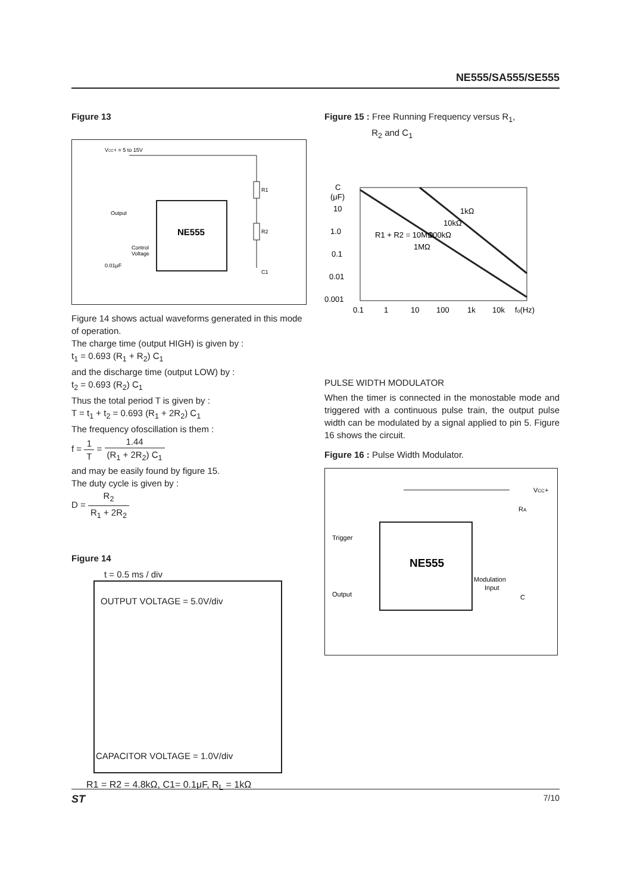NE555/SA555/SE555
Figure 13
VCC+ = 5 to 15V
Output
Control
Voltage
0.01μF
R1
R2
C1
NE555
Figure 14 shows actual waveforms generated in this mode of operation.
The charge time (output HIGH) is given by :
t<sub>1</sub> = 0.693 (R<sub>1</sub> + R<sub>2</sub>) C<sub>1</sub>
and the discharge time (output LOW) by :
t<sub>2</sub> = 0.693 (R<sub>2</sub>) C<sub>1</sub>
Thus the total period T is given by :
T = t<sub>1</sub> + t<sub>2</sub> = 0.693 (R<sub>1</sub> + 2R<sub>2</sub>) C<sub>1</sub>
The frequency ofoscillation is them :
f = 1 T = 1.44 (R<sub>1</sub> + 2R<sub>2</sub>) C<sub>1</sub>
and may be easily found by figure 15.
The duty cycle is given by :
D = R<sub>2</sub> R<sub>1</sub> + 2R<sub>2</sub>
Figure 14
t = 0.5 ms / div
OUTPUT VOLTAGE = 5.0V/div
CAPACITOR VOLTAGE = 1.0V/div
R1 = R2 = 4.8kΩ, C1= 0.1μF, R<sub>L</sub> = 1kΩ
Figure 15 : Free Running Frequency versus R<sub>1</sub>,
R<sub>2</sub> and C<sub>1</sub>
C
(μF)
10
1.0
0.1
0.01
0.001
0.1
1
10
100
1k
10k
fo(Hz)
R1 + R2 = 10MΩ
1MΩ
100kΩ
10kΩ
1kΩ
PULSE WIDTH MODULATOR
When the timer is connected in the monostable mode and triggered with a continuous pulse train, the output pulse width can be modulated by a signal applied to pin 5. Figure 16 shows the circuit.
Figure 16 : Pulse Width Modulator.
VCC+
RA
Trigger
Output
Modulation
Input
C
NE555
ST 7/10